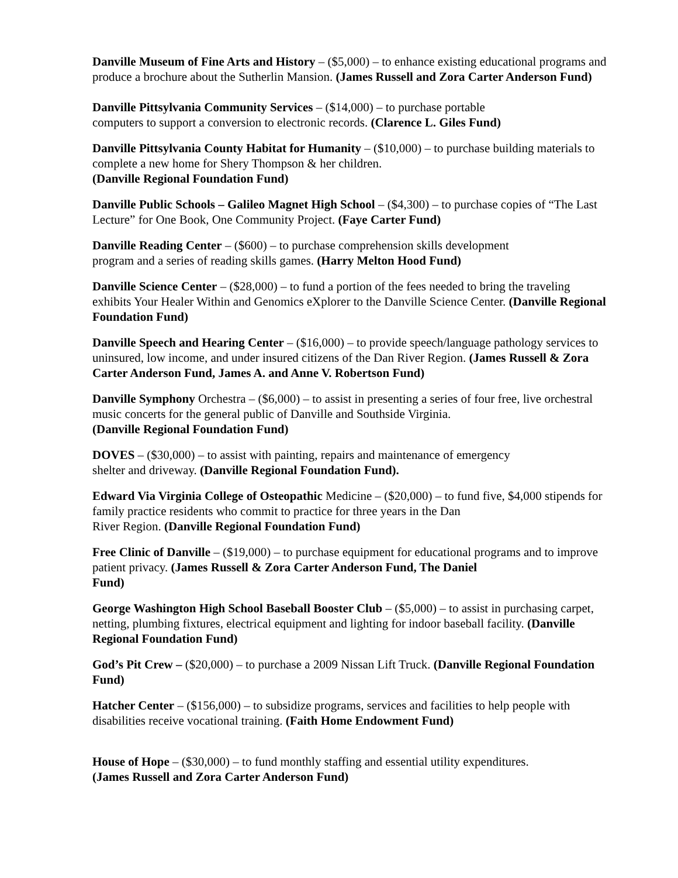Danville Museum of Fine Arts and History – ($5,000) – to enhance existing educational programs and produce a brochure about the Sutherlin Mansion. (James Russell and Zora Carter Anderson Fund)
Danville Pittsylvania Community Services – ($14,000) – to purchase portable
computers to support a conversion to electronic records. (Clarence L. Giles Fund)
Danville Pittsylvania County Habitat for Humanity – ($10,000) – to purchase building materials to complete a new home for Shery Thompson & her children.
(Danville Regional Foundation Fund)
Danville Public Schools – Galileo Magnet High School – ($4,300) – to purchase copies of “The Last Lecture” for One Book, One Community Project. (Faye Carter Fund)
Danville Reading Center – ($600) – to purchase comprehension skills development
program and a series of reading skills games. (Harry Melton Hood Fund)
Danville Science Center – ($28,000) – to fund a portion of the fees needed to bring the traveling exhibits Your Healer Within and Genomics eXplorer to the Danville Science Center. (Danville Regional Foundation Fund)
Danville Speech and Hearing Center – ($16,000) – to provide speech/language pathology services to uninsured, low income, and under insured citizens of the Dan River Region. (James Russell & Zora Carter Anderson Fund, James A. and Anne V. Robertson Fund)
Danville Symphony Orchestra – ($6,000) – to assist in presenting a series of four free, live orchestral music concerts for the general public of Danville and Southside Virginia.
(Danville Regional Foundation Fund)
DOVES – ($30,000) – to assist with painting, repairs and maintenance of emergency
shelter and driveway. (Danville Regional Foundation Fund).
Edward Via Virginia College of Osteopathic Medicine – ($20,000) – to fund five, $4,000 stipends for family practice residents who commit to practice for three years in the Dan
River Region. (Danville Regional Foundation Fund)
Free Clinic of Danville – ($19,000) – to purchase equipment for educational programs and to improve patient privacy. (James Russell & Zora Carter Anderson Fund, The Daniel
Fund)
George Washington High School Baseball Booster Club – ($5,000) – to assist in purchasing carpet, netting, plumbing fixtures, electrical equipment and lighting for indoor baseball facility. (Danville Regional Foundation Fund)
God’s Pit Crew – ($20,000) – to purchase a 2009 Nissan Lift Truck. (Danville Regional Foundation Fund)
Hatcher Center – ($156,000) – to subsidize programs, services and facilities to help people with disabilities receive vocational training. (Faith Home Endowment Fund)
House of Hope – ($30,000) – to fund monthly staffing and essential utility expenditures.
(James Russell and Zora Carter Anderson Fund)